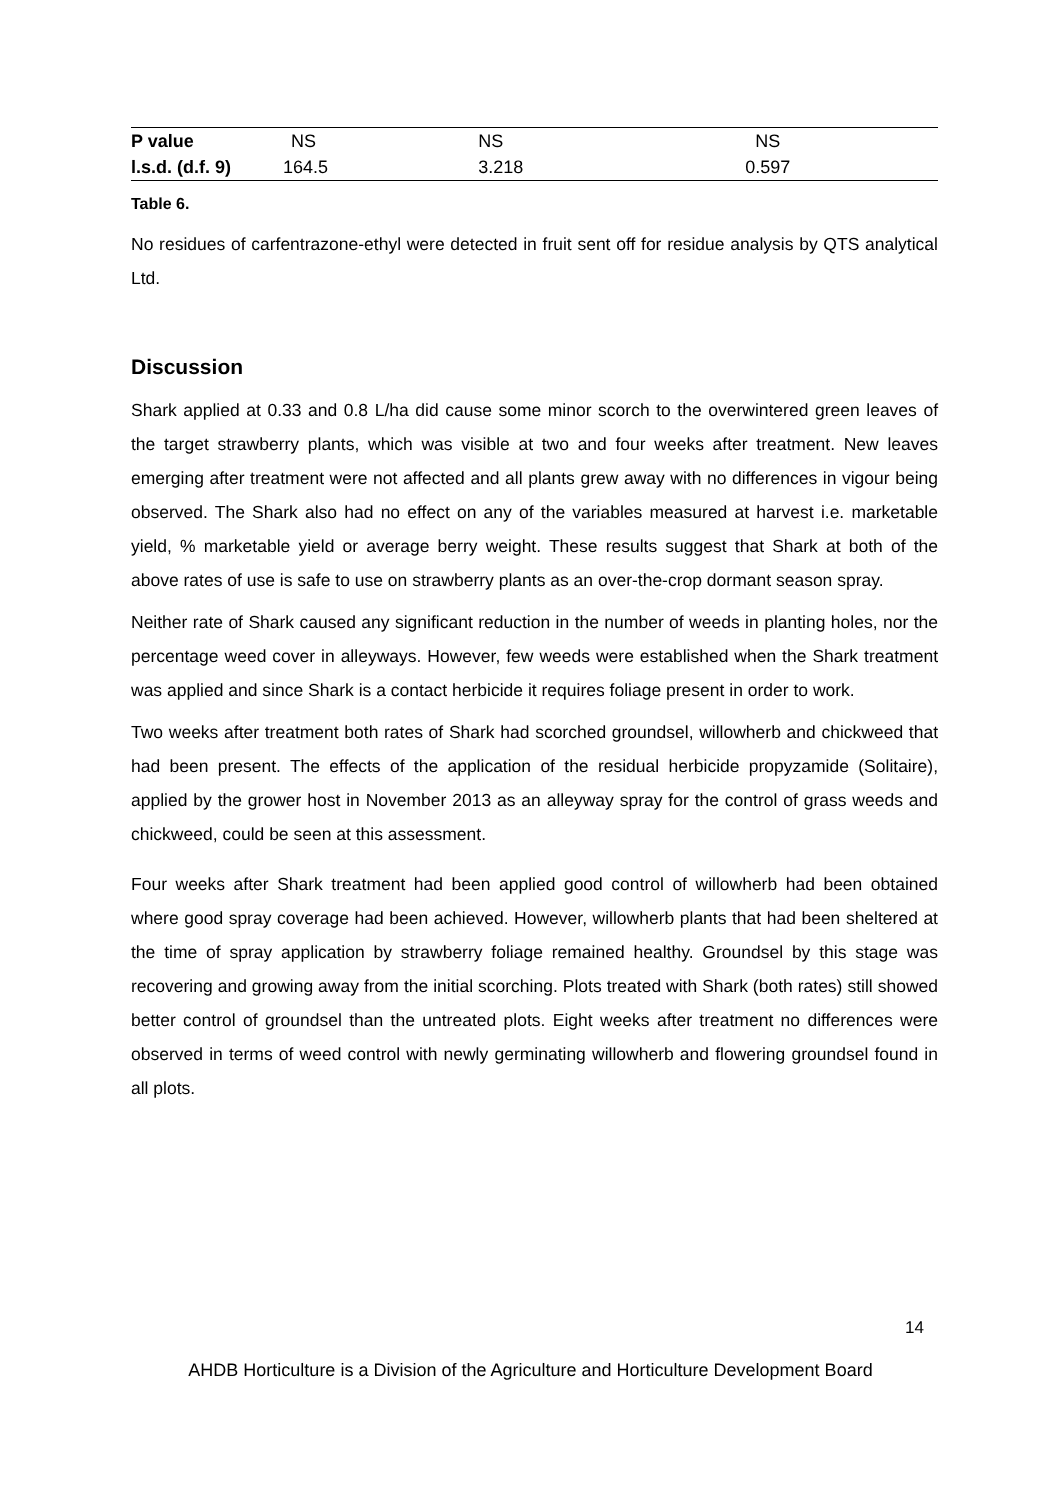| P value | NS | NS | NS |
| l.s.d. (d.f. 9) | 164.5 | 3.218 | 0.597 |
Table 6.
No residues of carfentrazone-ethyl were detected in fruit sent off for residue analysis by QTS analytical Ltd.
Discussion
Shark applied at 0.33 and 0.8 L/ha did cause some minor scorch to the overwintered green leaves of the target strawberry plants, which was visible at two and four weeks after treatment. New leaves emerging after treatment were not affected and all plants grew away with no differences in vigour being observed. The Shark also had no effect on any of the variables measured at harvest i.e. marketable yield, % marketable yield or average berry weight. These results suggest that Shark at both of the above rates of use is safe to use on strawberry plants as an over-the-crop dormant season spray.
Neither rate of Shark caused any significant reduction in the number of weeds in planting holes, nor the percentage weed cover in alleyways. However, few weeds were established when the Shark treatment was applied and since Shark is a contact herbicide it requires foliage present in order to work.
Two weeks after treatment both rates of Shark had scorched groundsel, willowherb and chickweed that had been present. The effects of the application of the residual herbicide propyzamide (Solitaire), applied by the grower host in November 2013 as an alleyway spray for the control of grass weeds and chickweed, could be seen at this assessment.
Four weeks after Shark treatment had been applied good control of willowherb had been obtained where good spray coverage had been achieved. However, willowherb plants that had been sheltered at the time of spray application by strawberry foliage remained healthy. Groundsel by this stage was recovering and growing away from the initial scorching. Plots treated with Shark (both rates) still showed better control of groundsel than the untreated plots. Eight weeks after treatment no differences were observed in terms of weed control with newly germinating willowherb and flowering groundsel found in all plots.
14
AHDB Horticulture is a Division of the Agriculture and Horticulture Development Board